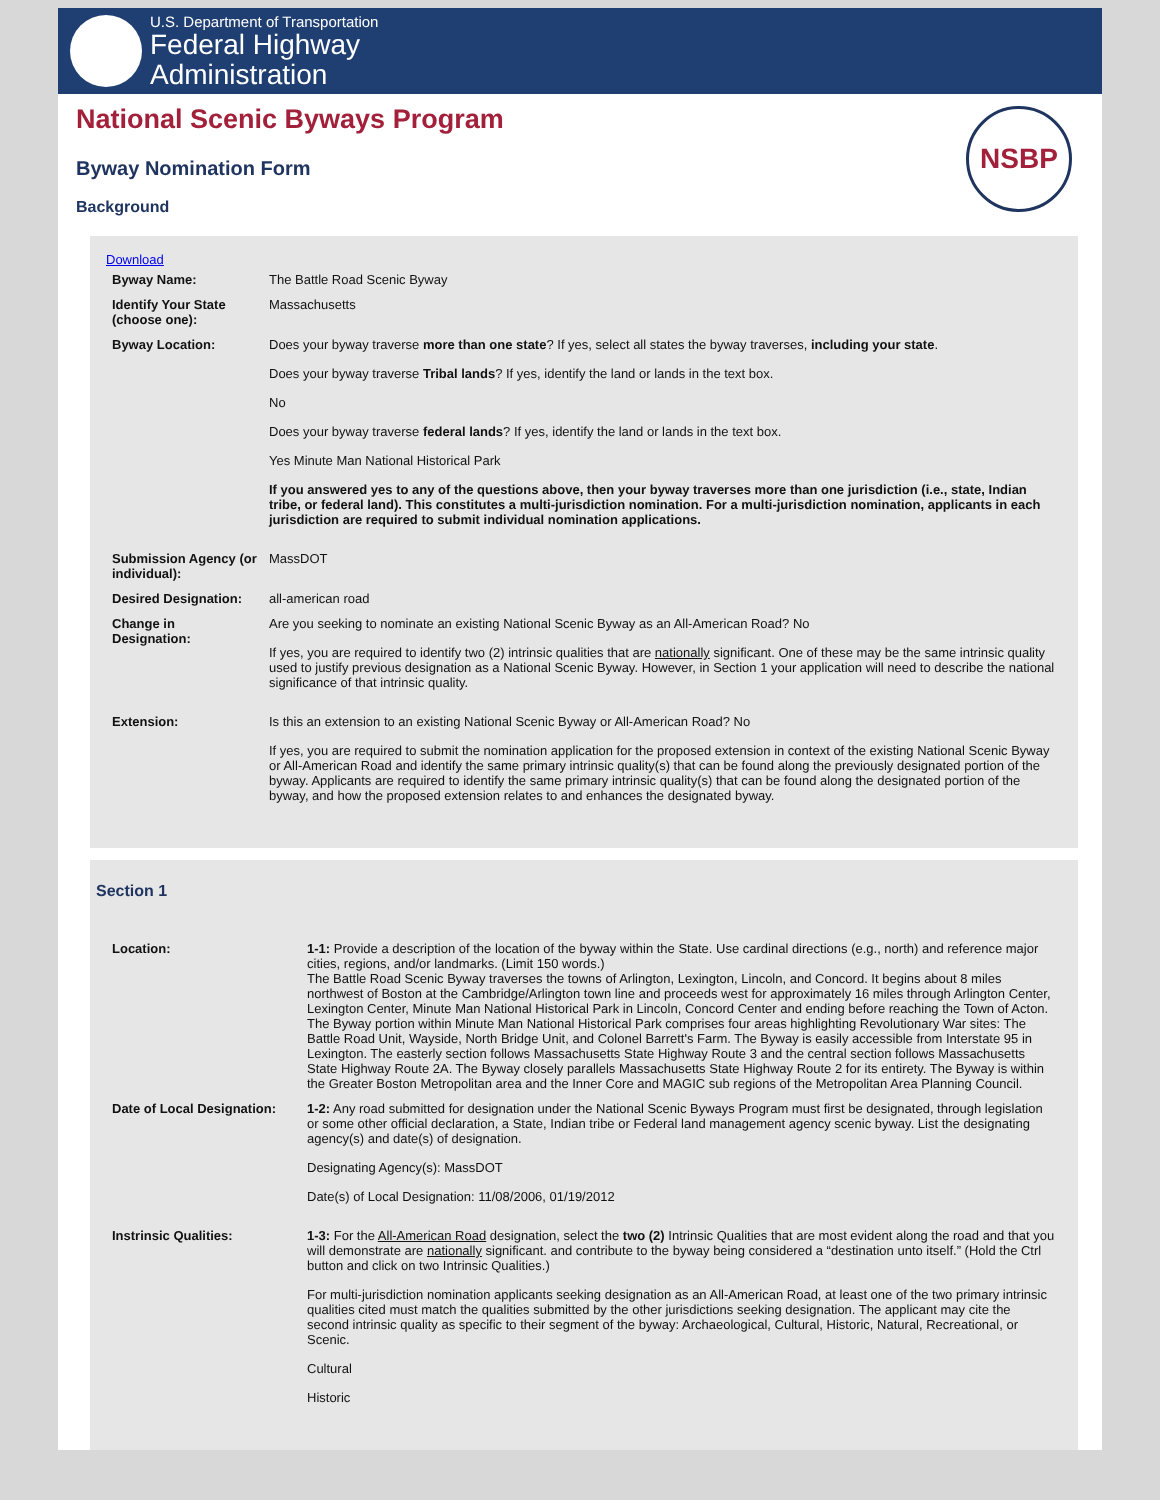U.S. Department of Transportation
Federal Highway
Administration
National Scenic Byways Program
Byway Nomination Form
Background
NSBP
Download
| Byway Name: | The Battle Road Scenic Byway |
| Identify Your State (choose one): | Massachusetts |
| Byway Location: | Does your byway traverse more than one state ? If yes, select all states the byway traverses, including your state . Does your byway traverse Tribal lands ? If yes, identify the land or lands in the text box. No Does your byway traverse federal lands ? If yes, identify the land or lands in the text box. Yes Minute Man National Historical Park If you answered yes to any of the questions above, then your byway traverses more than one jurisdiction (i.e., state, Indian tribe, or federal land). This constitutes a multi-jurisdiction nomination. For a multi-jurisdiction nomination, applicants in each jurisdiction are required to submit individual nomination applications. |
| Submission Agency (or individual): | MassDOT |
| Desired Designation: | all-american road |
| Change in Designation: | Are you seeking to nominate an existing National Scenic Byway as an All-American Road? No If yes, you are required to identify two (2) intrinsic qualities that are nationally significant. One of these may be the same intrinsic quality used to justify previous designation as a National Scenic Byway. However, in Section 1 your application will need to describe the national significance of that intrinsic quality. |
| Extension: | Is this an extension to an existing National Scenic Byway or All-American Road? No If yes, you are required to submit the nomination application for the proposed extension in context of the existing National Scenic Byway or All-American Road and identify the same primary intrinsic quality(s) that can be found along the previously designated portion of the byway. Applicants are required to identify the same primary intrinsic quality(s) that can be found along the designated portion of the byway, and how the proposed extension relates to and enhances the designated byway. |
Section 1
| Location: | 1-1: Provide a description of the location of the byway within the State. Use cardinal directions (e.g., north) and reference major cities, regions, and/or landmarks. (Limit 150 words.) The Battle Road Scenic Byway traverses the towns of Arlington, Lexington, Lincoln, and Concord. It begins about 8 miles northwest of Boston at the Cambridge/Arlington town line and proceeds west for approximately 16 miles through Arlington Center, Lexington Center, Minute Man National Historical Park in Lincoln, Concord Center and ending before reaching the Town of Acton. The Byway portion within Minute Man National Historical Park comprises four areas highlighting Revolutionary War sites: The Battle Road Unit, Wayside, North Bridge Unit, and Colonel Barrett's Farm. The Byway is easily accessible from Interstate 95 in Lexington. The easterly section follows Massachusetts State Highway Route 3 and the central section follows Massachusetts State Highway Route 2A. The Byway closely parallels Massachusetts State Highway Route 2 for its entirety. The Byway is within the Greater Boston Metropolitan area and the Inner Core and MAGIC sub regions of the Metropolitan Area Planning Council. |
| Date of Local Designation: | 1-2: Any road submitted for designation under the National Scenic Byways Program must first be designated, through legislation or some other official declaration, a State, Indian tribe or Federal land management agency scenic byway. List the designating agency(s) and date(s) of designation. Designating Agency(s): MassDOT Date(s) of Local Designation: 11/08/2006, 01/19/2012 |
| Instrinsic Qualities: | 1-3: For the All-American Road designation, select the two (2) Intrinsic Qualities that are most evident along the road and that you will demonstrate are nationally significant. and contribute to the byway being considered a “destination unto itself.” (Hold the Ctrl button and click on two Intrinsic Qualities.) For multi-jurisdiction nomination applicants seeking designation as an All-American Road, at least one of the two primary intrinsic qualities cited must match the qualities submitted by the other jurisdictions seeking designation. The applicant may cite the second intrinsic quality as specific to their segment of the byway: Archaeological, Cultural, Historic, Natural, Recreational, or Scenic. Cultural Historic |